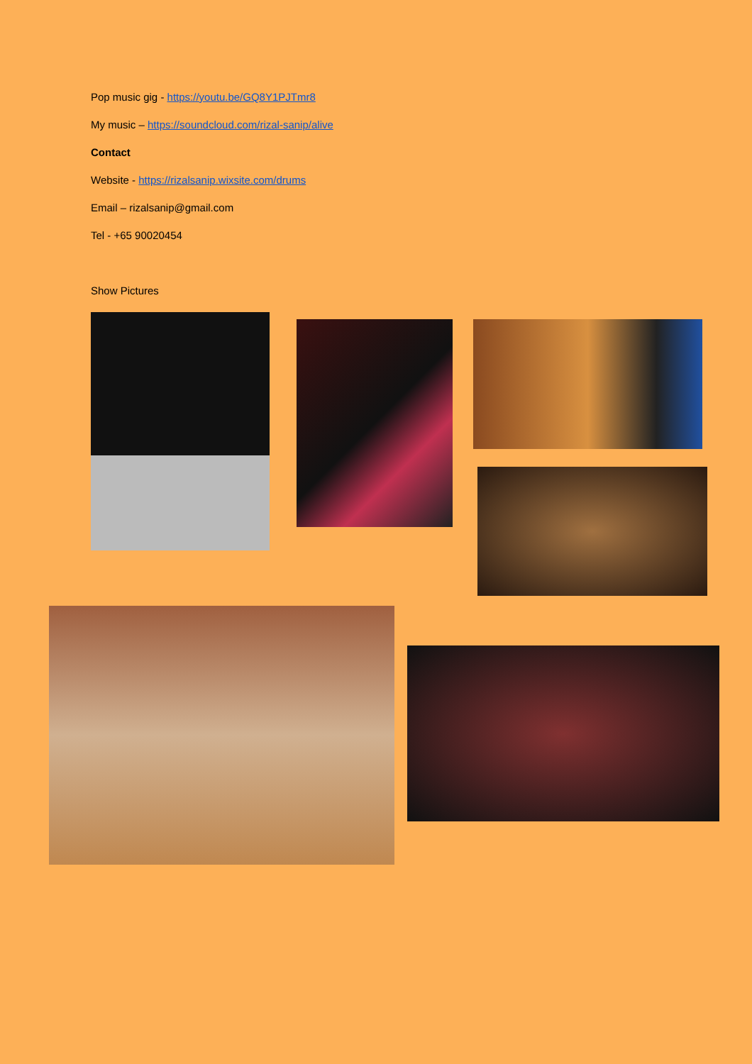Pop music gig - https://youtu.be/GQ8Y1PJTmr8
My music – https://soundcloud.com/rizal-sanip/alive
Contact
Website - https://rizalsanip.wixsite.com/drums
Email – rizalsanip@gmail.com
Tel - +65 90020454
Show Pictures